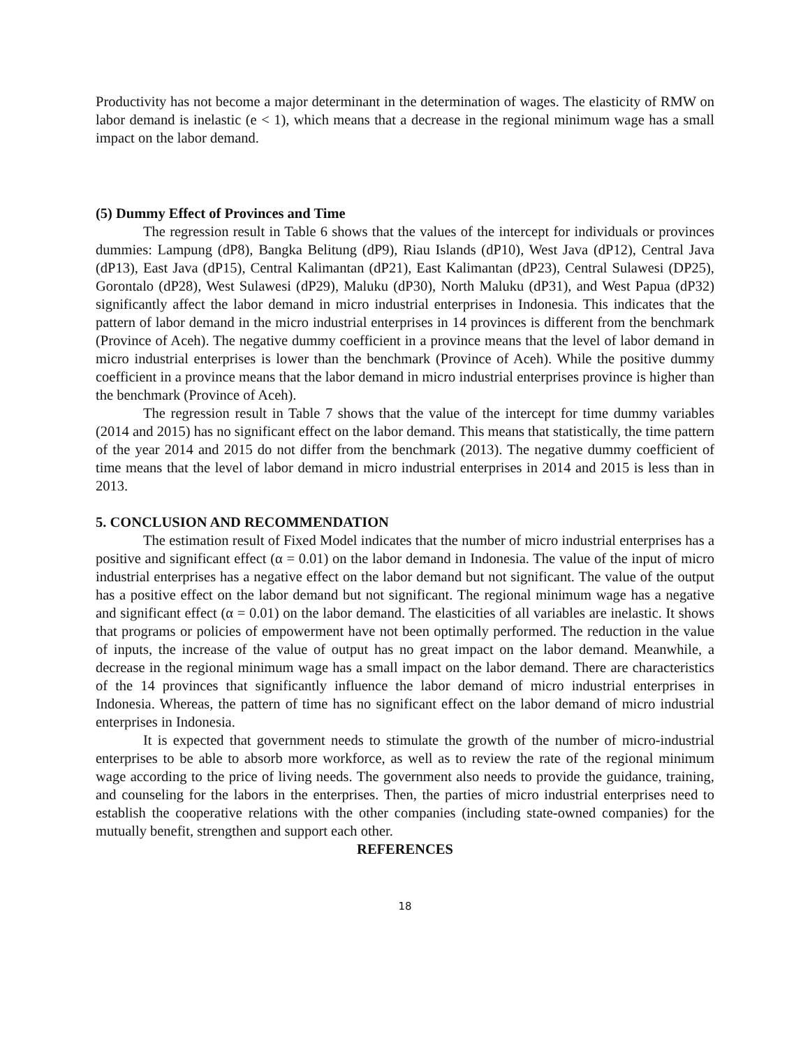Productivity has not become a major determinant in the determination of wages. The elasticity of RMW on labor demand is inelastic (e < 1), which means that a decrease in the regional minimum wage has a small impact on the labor demand.
(5) Dummy Effect of Provinces and Time
The regression result in Table 6 shows that the values of the intercept for individuals or provinces dummies: Lampung (dP8), Bangka Belitung (dP9), Riau Islands (dP10), West Java (dP12), Central Java (dP13), East Java (dP15), Central Kalimantan (dP21), East Kalimantan (dP23), Central Sulawesi (DP25), Gorontalo (dP28), West Sulawesi (dP29), Maluku (dP30), North Maluku (dP31), and West Papua (dP32) significantly affect the labor demand in micro industrial enterprises in Indonesia. This indicates that the pattern of labor demand in the micro industrial enterprises in 14 provinces is different from the benchmark (Province of Aceh). The negative dummy coefficient in a province means that the level of labor demand in micro industrial enterprises is lower than the benchmark (Province of Aceh). While the positive dummy coefficient in a province means that the labor demand in micro industrial enterprises province is higher than the benchmark (Province of Aceh).
The regression result in Table 7 shows that the value of the intercept for time dummy variables (2014 and 2015) has no significant effect on the labor demand. This means that statistically, the time pattern of the year 2014 and 2015 do not differ from the benchmark (2013). The negative dummy coefficient of time means that the level of labor demand in micro industrial enterprises in 2014 and 2015 is less than in 2013.
5. CONCLUSION AND RECOMMENDATION
The estimation result of Fixed Model indicates that the number of micro industrial enterprises has a positive and significant effect (α = 0.01) on the labor demand in Indonesia. The value of the input of micro industrial enterprises has a negative effect on the labor demand but not significant. The value of the output has a positive effect on the labor demand but not significant. The regional minimum wage has a negative and significant effect (α = 0.01) on the labor demand. The elasticities of all variables are inelastic. It shows that programs or policies of empowerment have not been optimally performed. The reduction in the value of inputs, the increase of the value of output has no great impact on the labor demand. Meanwhile, a decrease in the regional minimum wage has a small impact on the labor demand. There are characteristics of the 14 provinces that significantly influence the labor demand of micro industrial enterprises in Indonesia. Whereas, the pattern of time has no significant effect on the labor demand of micro industrial enterprises in Indonesia.
It is expected that government needs to stimulate the growth of the number of micro-industrial enterprises to be able to absorb more workforce, as well as to review the rate of the regional minimum wage according to the price of living needs. The government also needs to provide the guidance, training, and counseling for the labors in the enterprises. Then, the parties of micro industrial enterprises need to establish the cooperative relations with the other companies (including state-owned companies) for the mutually benefit, strengthen and support each other.
REFERENCES
18